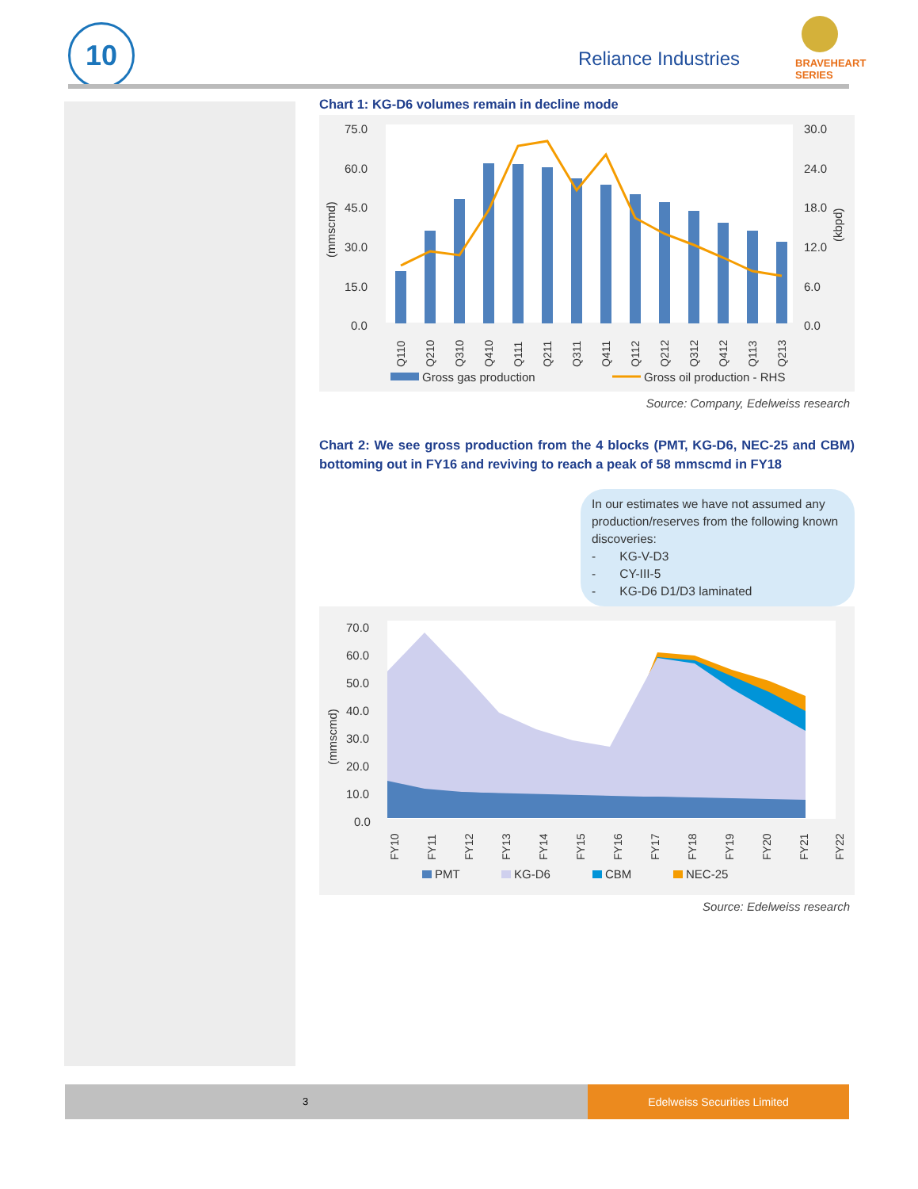10
Reliance Industries
BRAVEHEART
SERIES
Chart 1: KG-D6 volumes remain in decline mode
75.0
60.0
45.0
30.0
15.0
0.0
30.0
24.0
18.0
12.0
6.0
0.0
(mmscmd)
(kbpd)
Q110
Q210
Q310
Q410
Q111
Q211
Q311
Q411
Q112
Q212
Q312
Q412
Q113
Q213
Gross gas production
Gross oil production - RHS
Source: Company, Edelweiss research
Chart 2: We see gross production from the 4 blocks (PMT, KG-D6, NEC-25 and CBM) bottoming out in FY16 and reviving to reach a peak of 58 mmscmd in FY18
In our estimates we have not assumed any production/reserves from the following known discoveries:
- KG-V-D3
- CY-III-5
- KG-D6 D1/D3 laminated
70.0
60.0
50.0
40.0
30.0
20.0
10.0
0.0
(mmscmd)
FY10
FY11
FY12
FY13
FY14
FY15
FY16
FY17
FY18
FY19
FY20
FY21
FY22
PMT
KG-D6
CBM
NEC-25
Source: Edelweiss research
3
Edelweiss Securities Limited